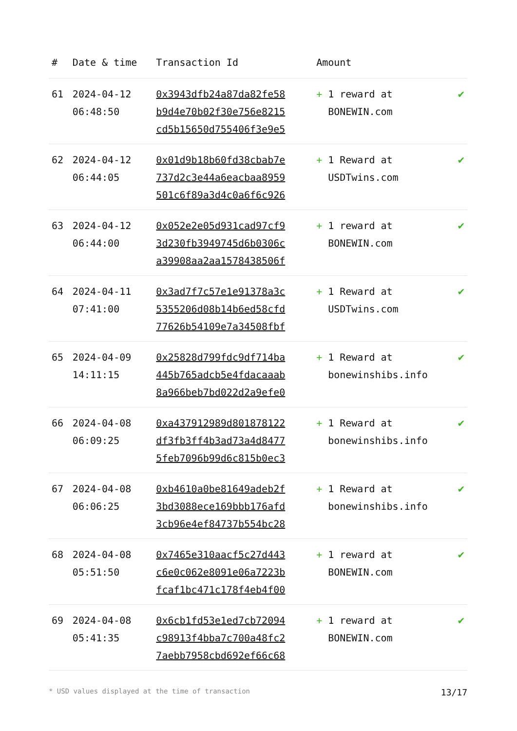| # | Date & time | Transaction Id | Amount | |
| --- | --- | --- | --- | --- |
| 61 | 2024-04-12 06:48:50 | 0x3943dfb24a87da82fe58 b9d4e70b02f30e756e8215 cd5b15650d755406f3e9e5 | + 1 reward at BONEWIN.com | ✔ |
| 62 | 2024-04-12 06:44:05 | 0x01d9b18b60fd38cbab7e 737d2c3e44a6eacbaa8959 501c6f89a3d4c0a6f6c926 | + 1 Reward at USDTwins.com | ✔ |
| 63 | 2024-04-12 06:44:00 | 0x052e2e05d931cad97cf9 3d230fb3949745d6b0306c a39908aa2aa1578438506f | + 1 reward at BONEWIN.com | ✔ |
| 64 | 2024-04-11 07:41:00 | 0x3ad7f7c57e1e91378a3c 5355206d08b14b6ed58cfd 77626b54109e7a34508fbf | + 1 Reward at USDTwins.com | ✔ |
| 65 | 2024-04-09 14:11:15 | 0x25828d799fdc9df714ba 445b765adcb5e4fdacaaab 8a966beb7bd022d2a9efe0 | + 1 Reward at bonewinshibs.info | ✔ |
| 66 | 2024-04-08 06:09:25 | 0xa437912989d801878122 df3fb3ff4b3ad73a4d8477 5feb7096b99d6c815b0ec3 | + 1 Reward at bonewinshibs.info | ✔ |
| 67 | 2024-04-08 06:06:25 | 0xb4610a0be81649adeb2f 3bd3088ece169bbb176afd 3cb96e4ef84737b554bc28 | + 1 Reward at bonewinshibs.info | ✔ |
| 68 | 2024-04-08 05:51:50 | 0x7465e310aacf5c27d443 c6e0c062e8091e06a7223b fcaf1bc471c178f4eb4f00 | + 1 reward at BONEWIN.com | ✔ |
| 69 | 2024-04-08 05:41:35 | 0x6cb1fd53e1ed7cb72094 c98913f4bba7c700a48fc2 7aebb7958cbd692ef66c68 | + 1 reward at BONEWIN.com | ✔ |
* USD values displayed at the time of transaction 13/17